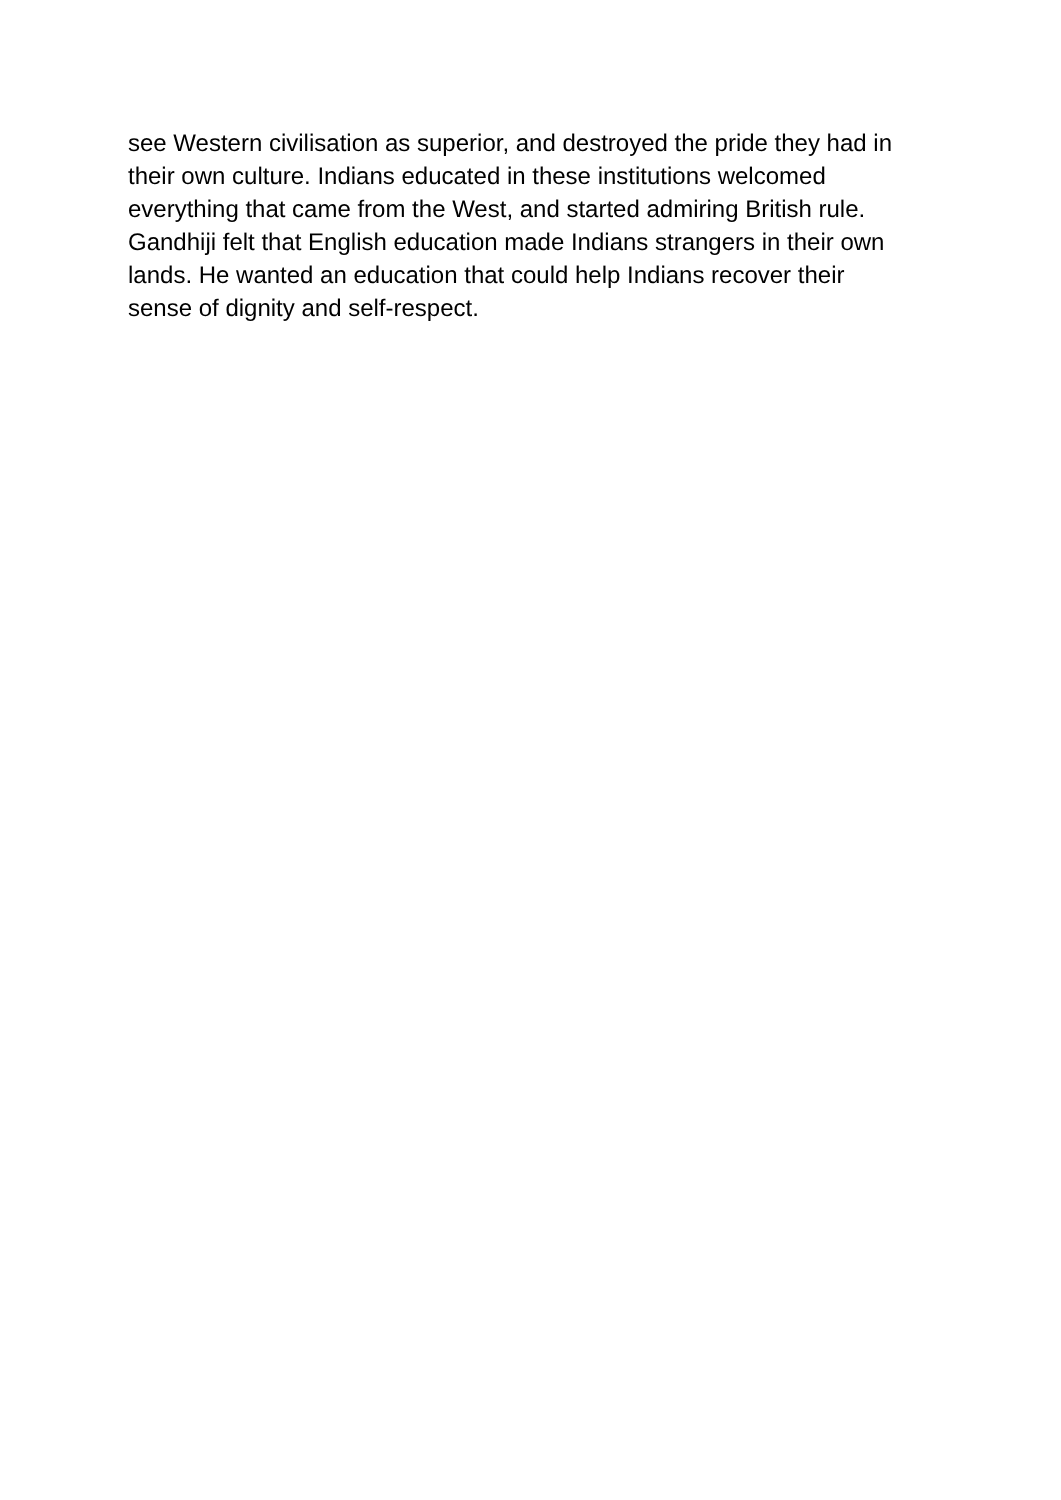see Western civilisation as superior, and destroyed the pride they had in
their own culture. Indians educated in these institutions welcomed
everything that came from the West, and started admiring British rule.
Gandhiji felt that English education made Indians strangers in their own
lands. He wanted an education that could help Indians recover their
sense of dignity and self-respect.